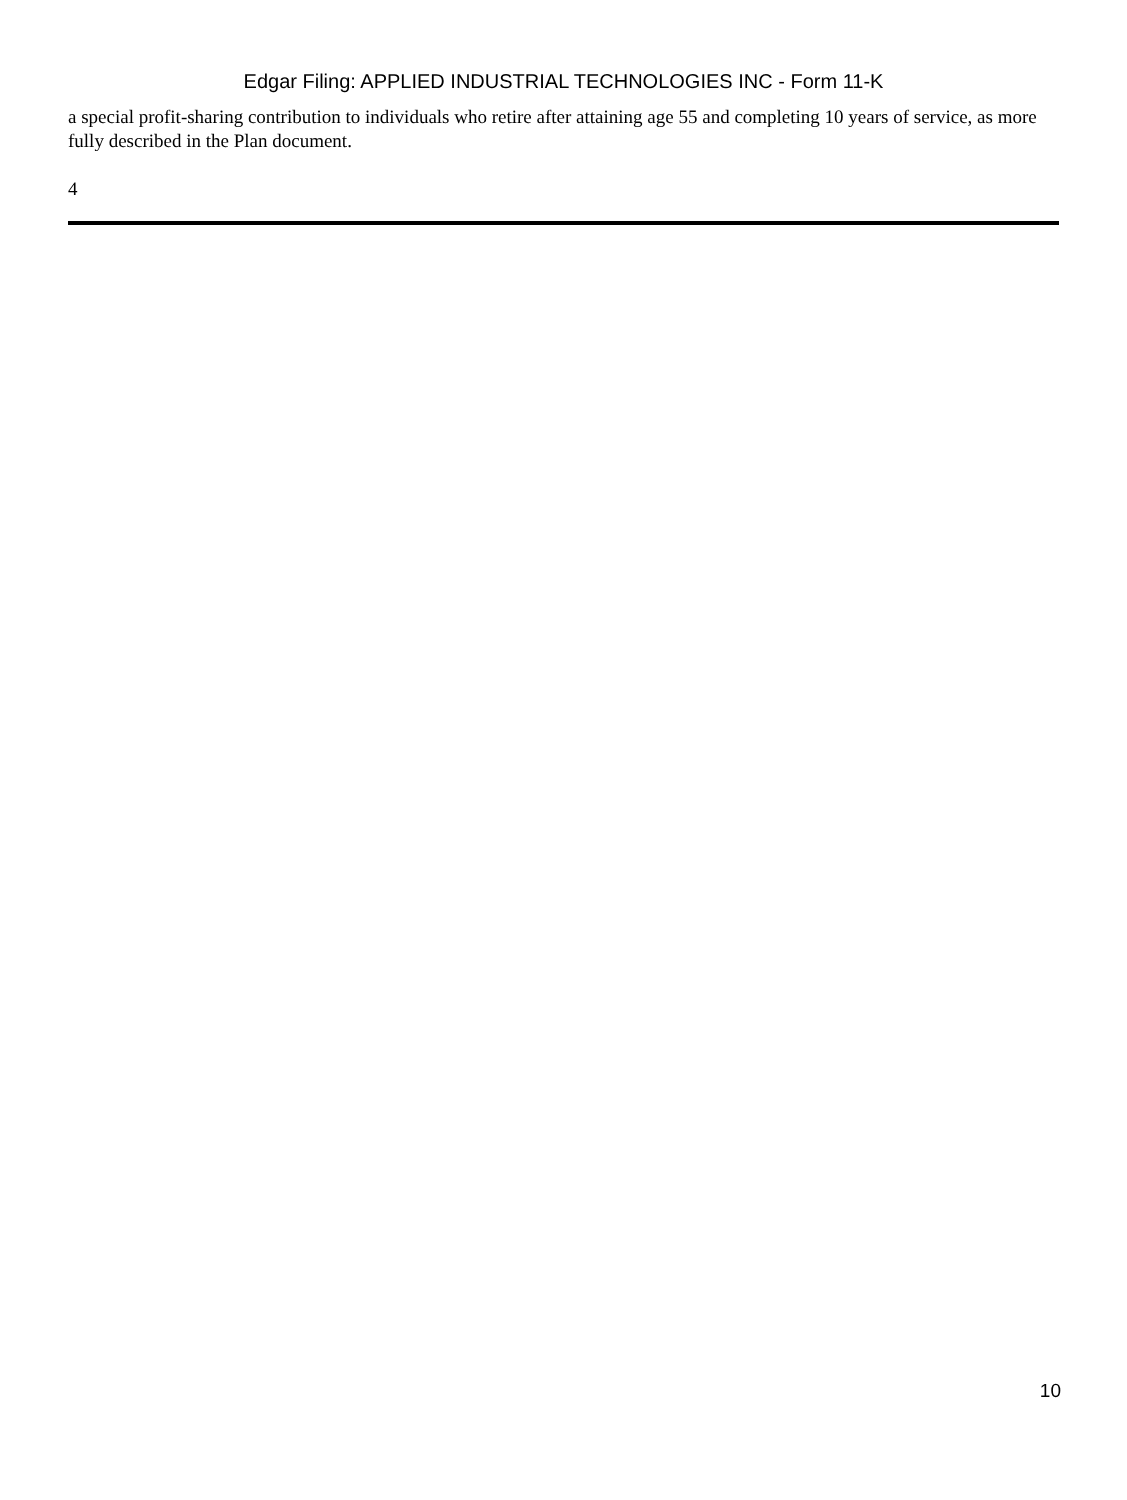Edgar Filing: APPLIED INDUSTRIAL TECHNOLOGIES INC - Form 11-K
a special profit-sharing contribution to individuals who retire after attaining age 55 and completing 10 years of service, as more fully described in the Plan document.
4
10